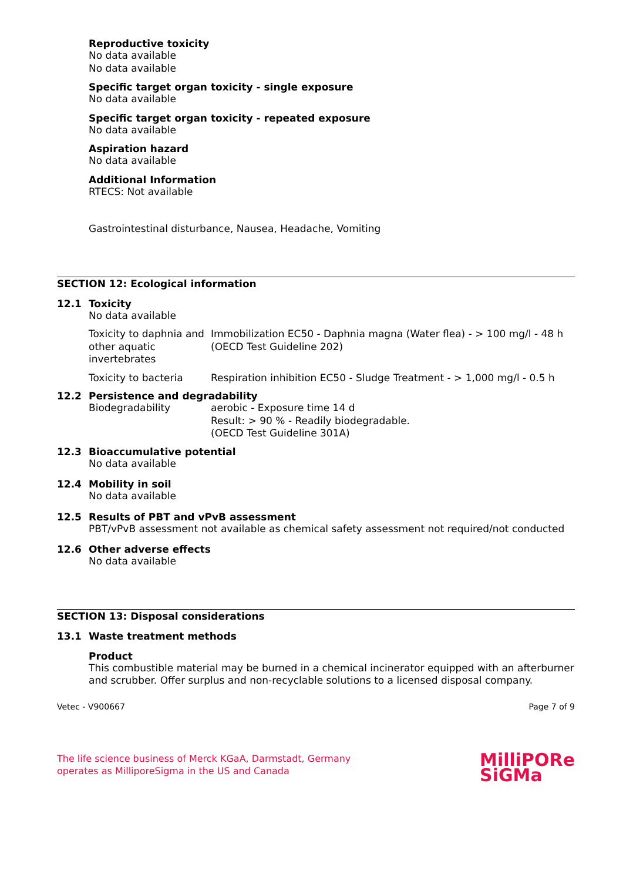Reproductive toxicity
No data available
No data available
Specific target organ toxicity - single exposure
No data available
Specific target organ toxicity - repeated exposure
No data available
Aspiration hazard
No data available
Additional Information
RTECS: Not available
Gastrointestinal disturbance, Nausea, Headache, Vomiting
SECTION 12: Ecological information
12.1 Toxicity
No data available
| Toxicity to daphnia and other aquatic invertebrates | Immobilization EC50 - Daphnia magna (Water flea) - > 100 mg/l - 48 h (OECD Test Guideline 202) |
| Toxicity to bacteria | Respiration inhibition EC50 - Sludge Treatment - > 1,000 mg/l - 0.5 h |
12.2 Persistence and degradability
| Biodegradability | aerobic - Exposure time 14 d Result: > 90 % - Readily biodegradable. (OECD Test Guideline 301A) |
12.3 Bioaccumulative potential
No data available
12.4 Mobility in soil
No data available
12.5 Results of PBT and vPvB assessment
PBT/vPvB assessment not available as chemical safety assessment not required/not conducted
12.6 Other adverse effects
No data available
SECTION 13: Disposal considerations
13.1 Waste treatment methods
Product
This combustible material may be burned in a chemical incinerator equipped with an afterburner and scrubber. Offer surplus and non-recyclable solutions to a licensed disposal company.
Vetec - V900667 Page 7 of 9
The life science business of Merck KGaA, Darmstadt, Germany
operates as MilliporeSigma in the US and Canada
MilliPORe
SiGMa